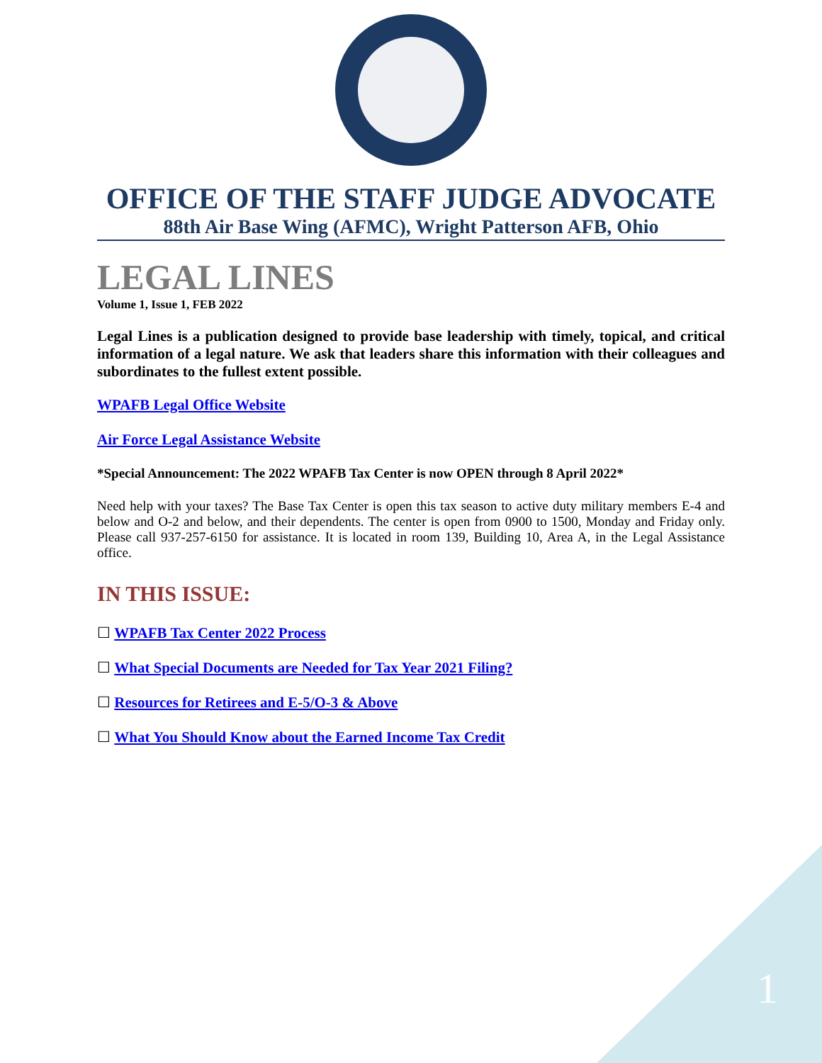OFFICE OF THE STAFF JUDGE ADVOCATE
88th Air Base Wing (AFMC), Wright Patterson AFB, Ohio
LEGAL LINES
Volume 1, Issue 1, FEB 2022
Legal Lines is a publication designed to provide base leadership with timely, topical, and critical information of a legal nature. We ask that leaders share this information with their colleagues and subordinates to the fullest extent possible.
WPAFB Legal Office Website
Air Force Legal Assistance Website
*Special Announcement: The 2022 WPAFB Tax Center is now OPEN through 8 April 2022*
Need help with your taxes? The Base Tax Center is open this tax season to active duty military members E-4 and below and O-2 and below, and their dependents. The center is open from 0900 to 1500, Monday and Friday only. Please call 937-257-6150 for assistance. It is located in room 139, Building 10, Area A, in the Legal Assistance office.
IN THIS ISSUE:
☐ WPAFB Tax Center 2022 Process
☐ What Special Documents are Needed for Tax Year 2021 Filing?
☐ Resources for Retirees and E-5/O-3 & Above
☐ What You Should Know about the Earned Income Tax Credit
1